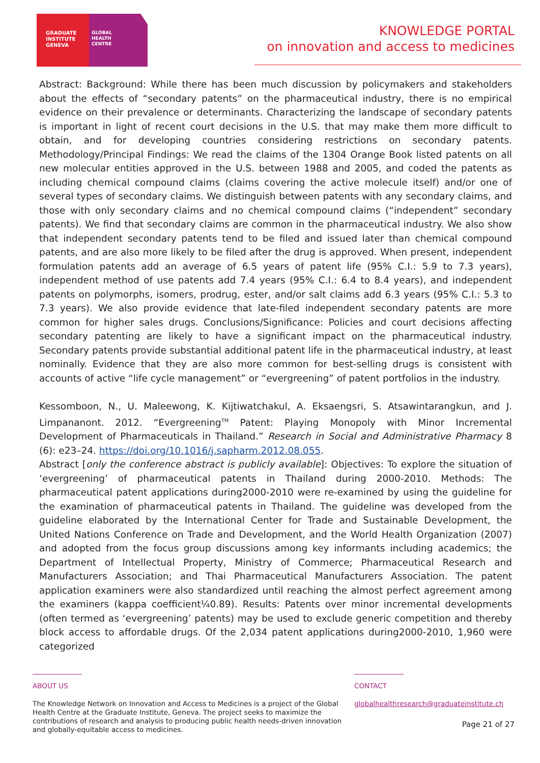GRADUATE
INSTITUTE
GENEVA
GLOBAL
HEALTH
CENTRE
KNOWLEDGE PORTAL
on innovation and access to medicines
Abstract: Background: While there has been much discussion by policymakers and stakeholders about the effects of “secondary patents” on the pharmaceutical industry, there is no empirical evidence on their prevalence or determinants. Characterizing the landscape of secondary patents is important in light of recent court decisions in the U.S. that may make them more difficult to obtain, and for developing countries considering restrictions on secondary patents. Methodology/Principal Findings: We read the claims of the 1304 Orange Book listed patents on all new molecular entities approved in the U.S. between 1988 and 2005, and coded the patents as including chemical compound claims (claims covering the active molecule itself) and/or one of several types of secondary claims. We distinguish between patents with any secondary claims, and those with only secondary claims and no chemical compound claims (“independent” secondary patents). We find that secondary claims are common in the pharmaceutical industry. We also show that independent secondary patents tend to be filed and issued later than chemical compound patents, and are also more likely to be filed after the drug is approved. When present, independent formulation patents add an average of 6.5 years of patent life (95% C.I.: 5.9 to 7.3 years), independent method of use patents add 7.4 years (95% C.I.: 6.4 to 8.4 years), and independent patents on polymorphs, isomers, prodrug, ester, and/or salt claims add 6.3 years (95% C.I.: 5.3 to 7.3 years). We also provide evidence that late-filed independent secondary patents are more common for higher sales drugs. Conclusions/Significance: Policies and court decisions affecting secondary patenting are likely to have a significant impact on the pharmaceutical industry. Secondary patents provide substantial additional patent life in the pharmaceutical industry, at least nominally. Evidence that they are also more common for best-selling drugs is consistent with accounts of active “life cycle management” or “evergreening” of patent portfolios in the industry.
Kessomboon, N., U. Maleewong, K. Kijtiwatchakul, A. Eksaengsri, S. Atsawintarangkun, and J. Limpananont. 2012. “Evergreening<sup>TM</sup> Patent: Playing Monopoly with Minor Incremental Development of Pharmaceuticals in Thailand.” Research in Social and Administrative Pharmacy 8 (6): e23–24. https://doi.org/10.1016/j.sapharm.2012.08.055.
Abstract [only the conference abstract is publicly available]: Objectives: To explore the situation of ‘evergreening’ of pharmaceutical patents in Thailand during 2000-2010. Methods: The pharmaceutical patent applications during2000-2010 were re-examined by using the guideline for the examination of pharmaceutical patents in Thailand. The guideline was developed from the guideline elaborated by the International Center for Trade and Sustainable Development, the United Nations Conference on Trade and Development, and the World Health Organization (2007) and adopted from the focus group discussions among key informants including academics; the Department of Intellectual Property, Ministry of Commerce; Pharmaceutical Research and Manufacturers Association; and Thai Pharmaceutical Manufacturers Association. The patent application examiners were also standardized until reaching the almost perfect agreement among the examiners (kappa coefficient¼0.89). Results: Patents over minor incremental developments (often termed as ‘evergreening’ patents) may be used to exclude generic competition and thereby block access to affordable drugs. Of the 2,034 patent applications during2000-2010, 1,960 were categorized
ABOUT US
The Knowledge Network on Innovation and Access to Medicines is a project of the Global Health Centre at the Graduate Institute, Geneva. The project seeks to maximize the contributions of research and analysis to producing public health needs-driven innovation and globally-equitable access to medicines.
CONTACT
globalhealthresearch@graduateinstitute.ch
Page 21 of 27